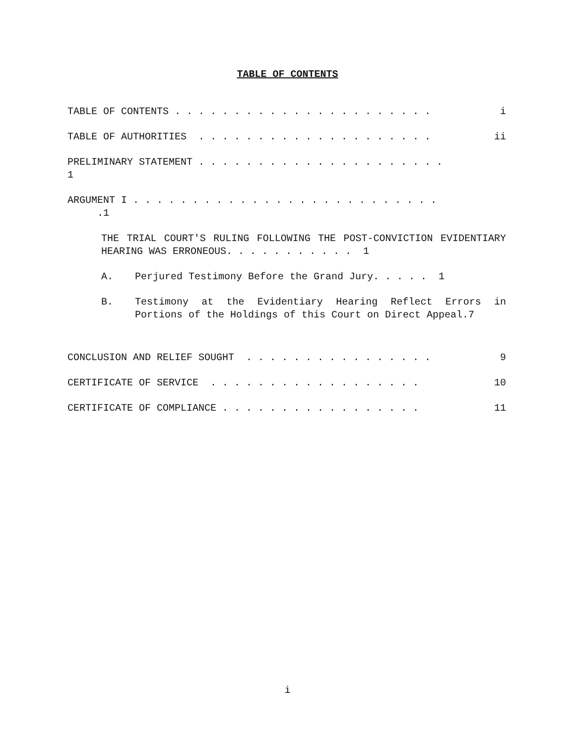TABLE OF CONTENTS
TABLE OF CONTENTS . . . . . . . . . . . . . . . . . . . . . . i
TABLE OF AUTHORITIES . . . . . . . . . . . . . . . . . . . . ii
PRELIMINARY STATEMENT . . . . . . . . . . . . . . . . . . . . . 1
ARGUMENT I . . . . . . . . . . . . . . . . . . . . . . . . . . .1
THE TRIAL COURT'S RULING FOLLOWING THE POST-CONVICTION EVIDENTIARY HEARING WAS ERRONEOUS. . . . . . . . . . . 1
A. Perjured Testimony Before the Grand Jury. . . . . 1
B. Testimony at the Evidentiary Hearing Reflect Errors in Portions of the Holdings of this Court on Direct Appeal.7
CONCLUSION AND RELIEF SOUGHT . . . . . . . . . . . . . . . . 9
CERTIFICATE OF SERVICE . . . . . . . . . . . . . . . . . . 10
CERTIFICATE OF COMPLIANCE . . . . . . . . . . . . . . . . . 11
i